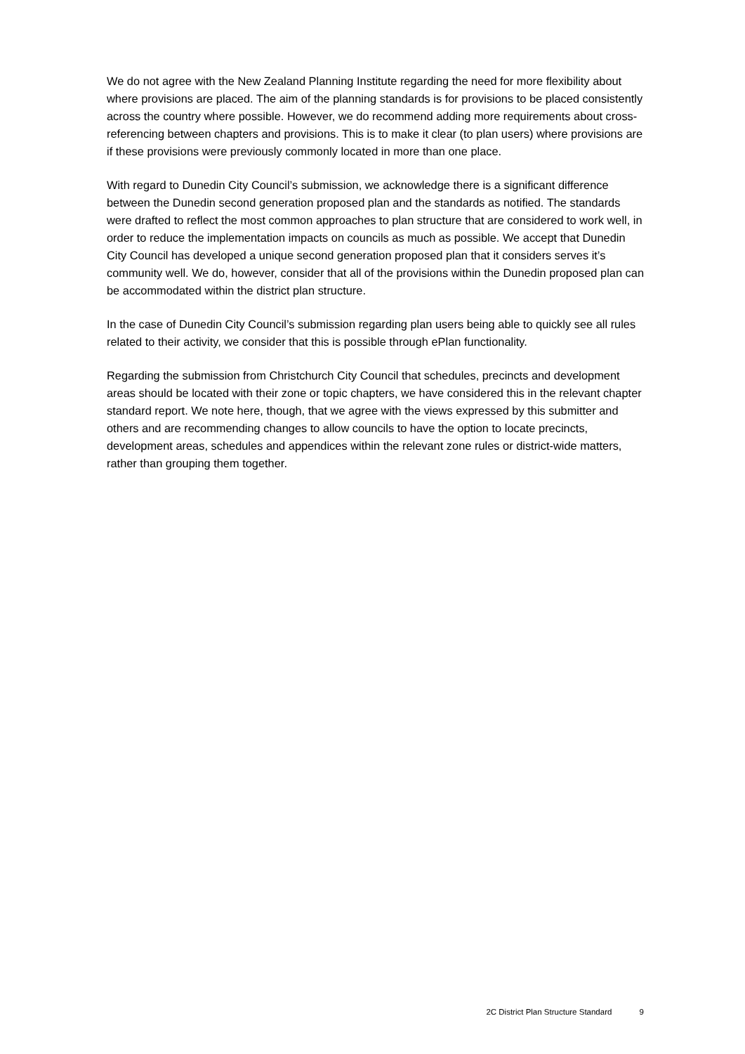We do not agree with the New Zealand Planning Institute regarding the need for more flexibility about where provisions are placed. The aim of the planning standards is for provisions to be placed consistently across the country where possible. However, we do recommend adding more requirements about cross-referencing between chapters and provisions. This is to make it clear (to plan users) where provisions are if these provisions were previously commonly located in more than one place.
With regard to Dunedin City Council’s submission, we acknowledge there is a significant difference between the Dunedin second generation proposed plan and the standards as notified. The standards were drafted to reflect the most common approaches to plan structure that are considered to work well, in order to reduce the implementation impacts on councils as much as possible. We accept that Dunedin City Council has developed a unique second generation proposed plan that it considers serves it’s community well. We do, however, consider that all of the provisions within the Dunedin proposed plan can be accommodated within the district plan structure.
In the case of Dunedin City Council’s submission regarding plan users being able to quickly see all rules related to their activity, we consider that this is possible through ePlan functionality.
Regarding the submission from Christchurch City Council that schedules, precincts and development areas should be located with their zone or topic chapters, we have considered this in the relevant chapter standard report. We note here, though, that we agree with the views expressed by this submitter and others and are recommending changes to allow councils to have the option to locate precincts, development areas, schedules and appendices within the relevant zone rules or district-wide matters, rather than grouping them together.
2C District Plan Structure Standard 9